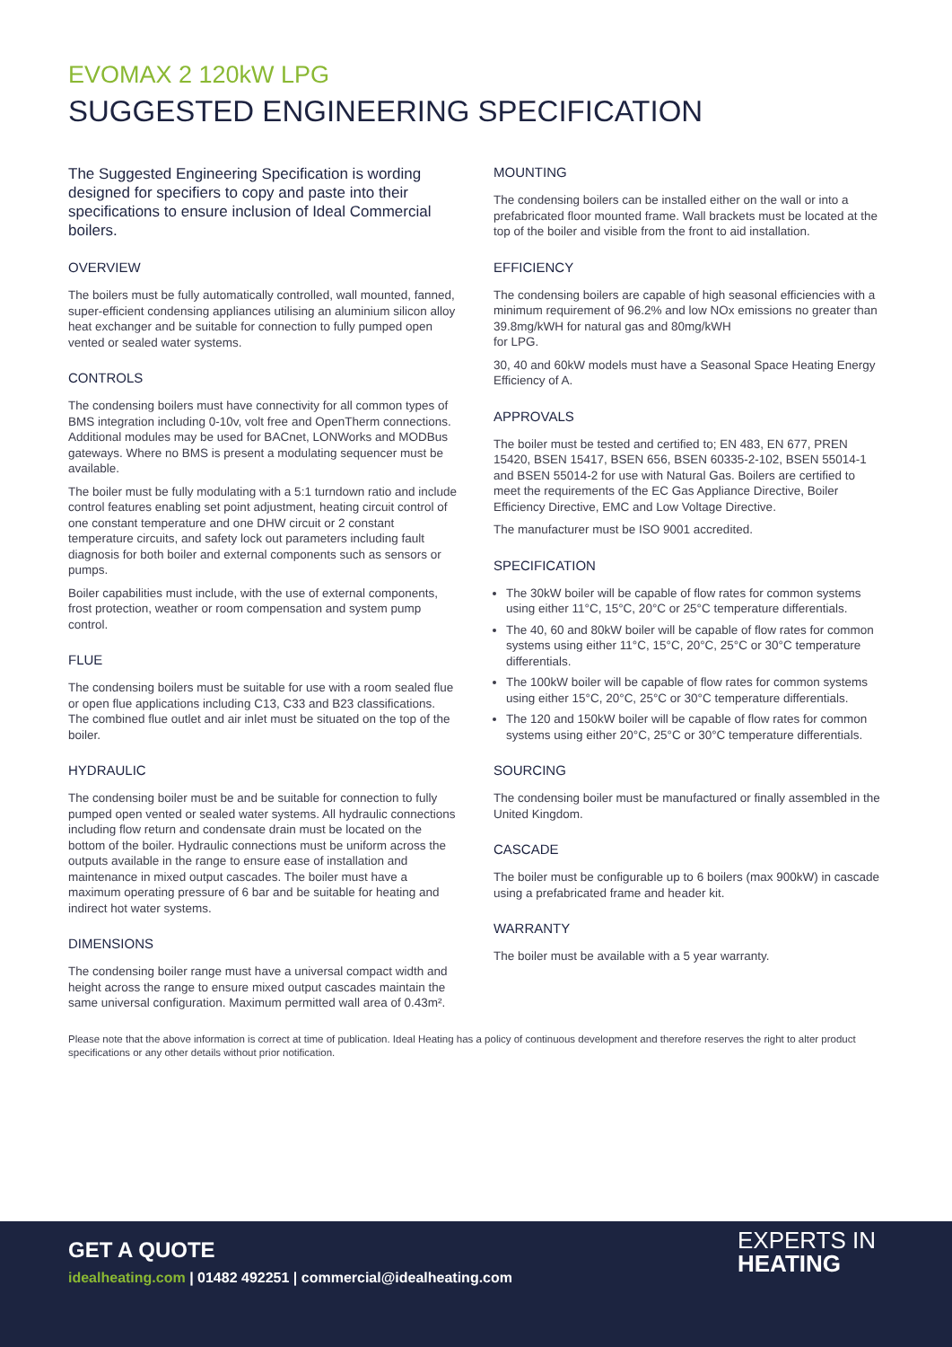EVOMAX 2 120kW LPG
SUGGESTED ENGINEERING SPECIFICATION
The Suggested Engineering Specification is wording designed for specifiers to copy and paste into their specifications to ensure inclusion of Ideal Commercial boilers.
OVERVIEW
The boilers must be fully automatically controlled, wall mounted, fanned, super-efficient condensing appliances utilising an aluminium silicon alloy heat exchanger and be suitable for connection to fully pumped open vented or sealed water systems.
CONTROLS
The condensing boilers must have connectivity for all common types of BMS integration including 0-10v, volt free and OpenTherm connections. Additional modules may be used for BACnet, LONWorks and MODBus gateways. Where no BMS is present a modulating sequencer must be available.
The boiler must be fully modulating with a 5:1 turndown ratio and include control features enabling set point adjustment, heating circuit control of one constant temperature and one DHW circuit or 2 constant temperature circuits, and safety lock out parameters including fault diagnosis for both boiler and external components such as sensors or pumps.
Boiler capabilities must include, with the use of external components, frost protection, weather or room compensation and system pump control.
FLUE
The condensing boilers must be suitable for use with a room sealed flue or open flue applications including C13, C33 and B23 classifications. The combined flue outlet and air inlet must be situated on the top of the boiler.
HYDRAULIC
The condensing boiler must be and be suitable for connection to fully pumped open vented or sealed water systems. All hydraulic connections including flow return and condensate drain must be located on the bottom of the boiler. Hydraulic connections must be uniform across the outputs available in the range to ensure ease of installation and maintenance in mixed output cascades. The boiler must have a maximum operating pressure of 6 bar and be suitable for heating and indirect hot water systems.
DIMENSIONS
The condensing boiler range must have a universal compact width and height across the range to ensure mixed output cascades maintain the same universal configuration. Maximum permitted wall area of 0.43m².
MOUNTING
The condensing boilers can be installed either on the wall or into a prefabricated floor mounted frame. Wall brackets must be located at the top of the boiler and visible from the front to aid installation.
EFFICIENCY
The condensing boilers are capable of high seasonal efficiencies with a minimum requirement of 96.2% and low NOx emissions no greater than 39.8mg/kWH for natural gas and 80mg/kWH
for LPG.
30, 40 and 60kW models must have a Seasonal Space Heating Energy Efficiency of A.
APPROVALS
The boiler must be tested and certified to; EN 483, EN 677, PREN 15420, BSEN 15417, BSEN 656, BSEN 60335-2-102, BSEN 55014-1 and BSEN 55014-2 for use with Natural Gas. Boilers are certified to meet the requirements of the EC Gas Appliance Directive, Boiler Efficiency Directive, EMC and Low Voltage Directive.
The manufacturer must be ISO 9001 accredited.
SPECIFICATION
The 30kW boiler will be capable of flow rates for common systems using either 11°C, 15°C, 20°C or 25°C temperature differentials.
The 40, 60 and 80kW boiler will be capable of flow rates for common systems using either 11°C, 15°C, 20°C, 25°C or 30°C temperature differentials.
The 100kW boiler will be capable of flow rates for common systems using either 15°C, 20°C, 25°C or 30°C temperature differentials.
The 120 and 150kW boiler will be capable of flow rates for common systems using either 20°C, 25°C or 30°C temperature differentials.
SOURCING
The condensing boiler must be manufactured or finally assembled in the United Kingdom.
CASCADE
The boiler must be configurable up to 6 boilers (max 900kW) in cascade using a prefabricated frame and header kit.
WARRANTY
The boiler must be available with a 5 year warranty.
Please note that the above information is correct at time of publication. Ideal Heating has a policy of continuous development and therefore reserves the right to alter product specifications or any other details without prior notification.
GET A QUOTE
idealheating.com | 01482 492251 | commercial@idealheating.com
EXPERTS IN
HEATING